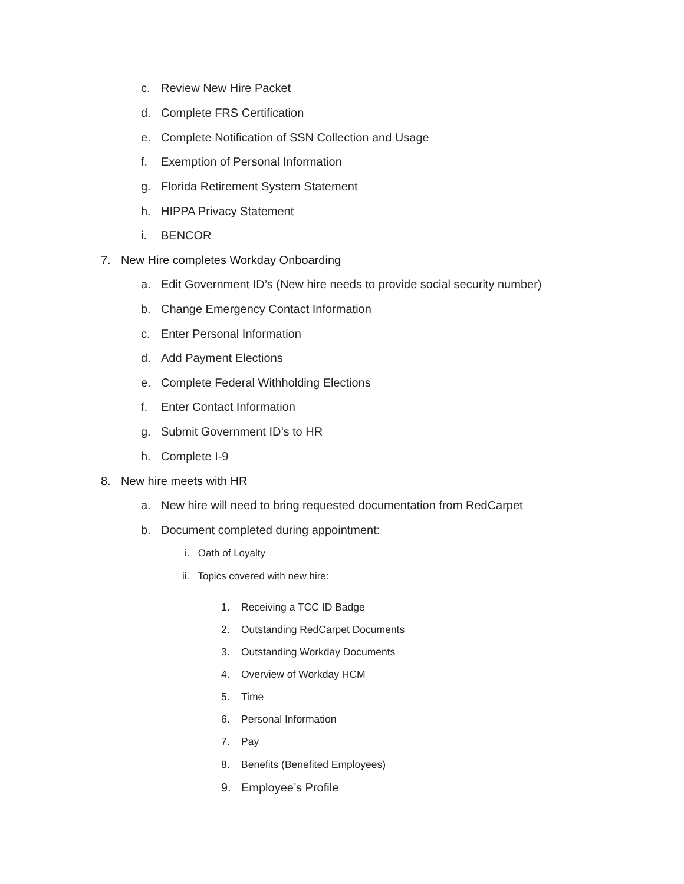c. Review New Hire Packet
d. Complete FRS Certification
e. Complete Notification of SSN Collection and Usage
f. Exemption of Personal Information
g. Florida Retirement System Statement
h. HIPPA Privacy Statement
i. BENCOR
7. New Hire completes Workday Onboarding
a. Edit Government ID’s (New hire needs to provide social security number)
b. Change Emergency Contact Information
c. Enter Personal Information
d. Add Payment Elections
e. Complete Federal Withholding Elections
f. Enter Contact Information
g. Submit Government ID’s to HR
h. Complete I-9
8. New hire meets with HR
a. New hire will need to bring requested documentation from RedCarpet
b. Document completed during appointment:
i. Oath of Loyalty
ii. Topics covered with new hire:
1. Receiving a TCC ID Badge
2. Outstanding RedCarpet Documents
3. Outstanding Workday Documents
4. Overview of Workday HCM
5. Time
6. Personal Information
7. Pay
8. Benefits (Benefited Employees)
9. Employee’s Profile